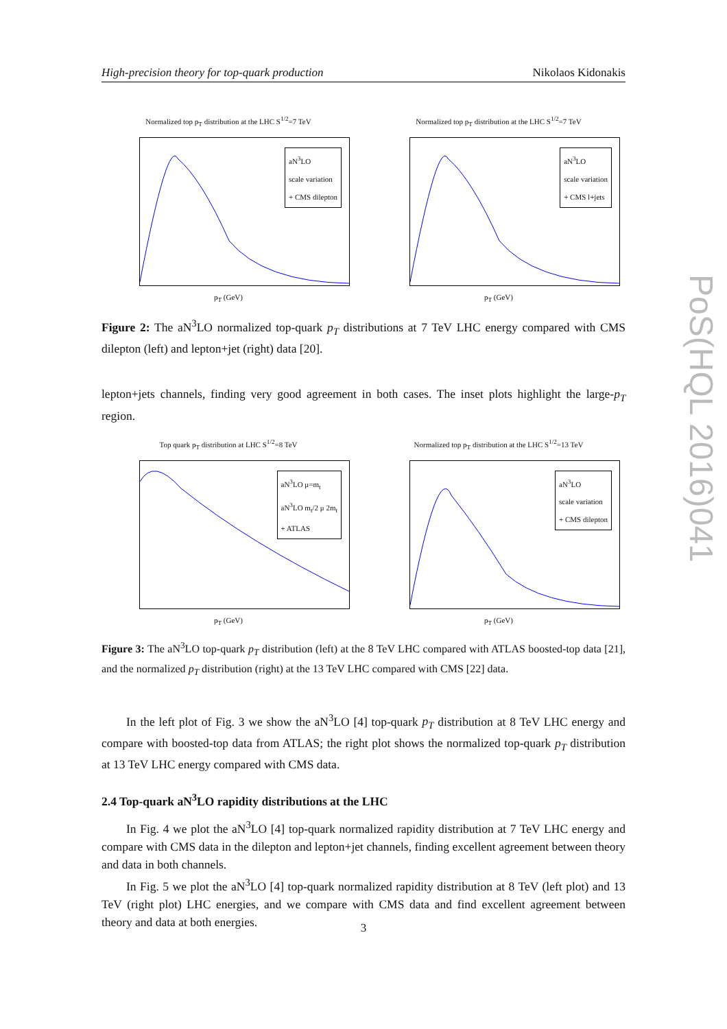High-precision theory for top-quark production Nikolaos Kidonakis
Normalized top p<sub>T</sub> distribution at the LHC S<sup>1/2</sup>=7 TeV
aN<sup>3</sup>LO
scale variation
+ CMS dilepton
p<sub>T</sub> (GeV)
Normalized top p<sub>T</sub> distribution at the LHC S<sup>1/2</sup>=7 TeV
aN<sup>3</sup>LO
scale variation
+ CMS l+jets
p<sub>T</sub> (GeV)
Figure 2: The aN<sup>3</sup>LO normalized top-quark p<sub>T</sub> distributions at 7 TeV LHC energy compared with CMS dilepton (left) and lepton+jet (right) data [20].
lepton+jets channels, finding very good agreement in both cases. The inset plots highlight the large-p<sub>T</sub> region.
Top quark p<sub>T</sub> distribution at LHC S<sup>1/2</sup>=8 TeV
aN<sup>3</sup>LO μ=m<sub>t</sub>
aN<sup>3</sup>LO m<sub>t</sub>/2 μ 2m<sub>t</sub>
+ ATLAS
p<sub>T</sub> (GeV)
Normalized top p<sub>T</sub> distribution at the LHC S<sup>1/2</sup>=13 TeV
aN<sup>3</sup>LO
scale variation
+ CMS dilepton
p<sub>T</sub> (GeV)
Figure 3: The aN<sup>3</sup>LO top-quark p<sub>T</sub> distribution (left) at the 8 TeV LHC compared with ATLAS boosted-top data [21], and the normalized p<sub>T</sub> distribution (right) at the 13 TeV LHC compared with CMS [22] data.
In the left plot of Fig. 3 we show the aN<sup>3</sup>LO [4] top-quark p<sub>T</sub> distribution at 8 TeV LHC energy and compare with boosted-top data from ATLAS; the right plot shows the normalized top-quark p<sub>T</sub> distribution at 13 TeV LHC energy compared with CMS data.
2.4 Top-quark aN<sup>3</sup>LO rapidity distributions at the LHC
In Fig. 4 we plot the aN<sup>3</sup>LO [4] top-quark normalized rapidity distribution at 7 TeV LHC energy and compare with CMS data in the dilepton and lepton+jet channels, finding excellent agreement between theory and data in both channels.
In Fig. 5 we plot the aN<sup>3</sup>LO [4] top-quark normalized rapidity distribution at 8 TeV (left plot) and 13 TeV (right plot) LHC energies, and we compare with CMS data and find excellent agreement between theory and data at both energies.
PoS(HQL 2016)041
3